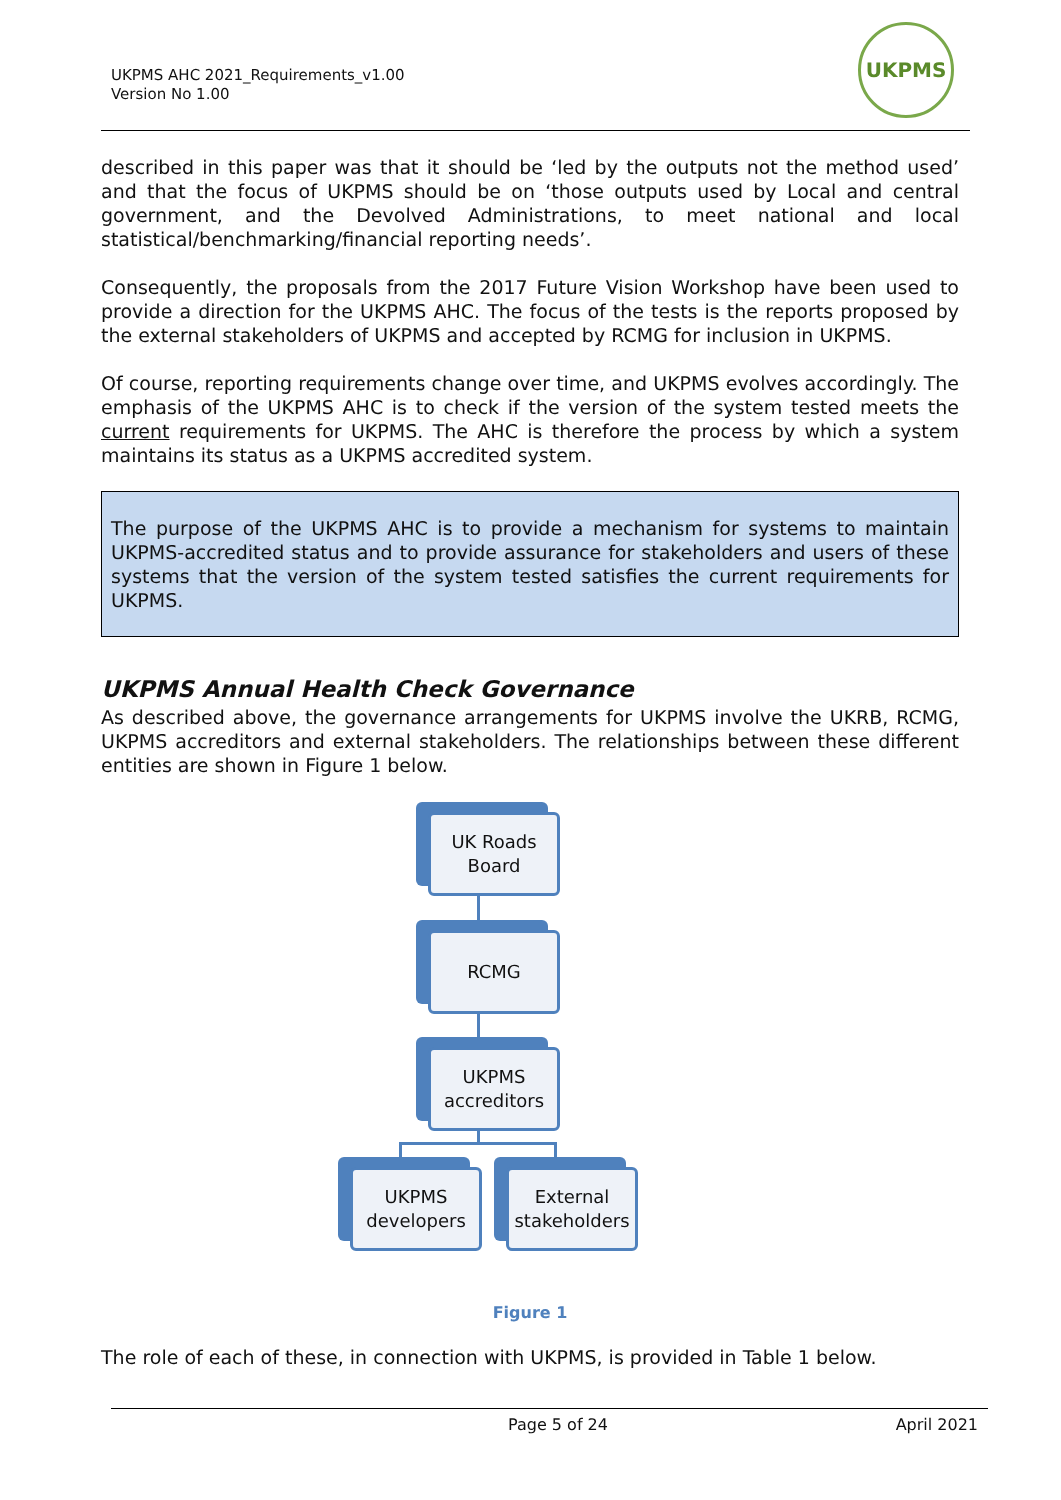UKPMS AHC 2021_Requirements_v1.00
Version No 1.00
UKPMS
described in this paper was that it should be ‘led by the outputs not the method used’ and that the focus of UKPMS should be on ‘those outputs used by Local and central government, and the Devolved Administrations, to meet national and local statistical/benchmarking/financial reporting needs’.
Consequently, the proposals from the 2017 Future Vision Workshop have been used to provide a direction for the UKPMS AHC. The focus of the tests is the reports proposed by the external stakeholders of UKPMS and accepted by RCMG for inclusion in UKPMS.
Of course, reporting requirements change over time, and UKPMS evolves accordingly. The emphasis of the UKPMS AHC is to check if the version of the system tested meets the current requirements for UKPMS. The AHC is therefore the process by which a system maintains its status as a UKPMS accredited system.
The purpose of the UKPMS AHC is to provide a mechanism for systems to maintain UKPMS-accredited status and to provide assurance for stakeholders and users of these systems that the version of the system tested satisfies the current requirements for UKPMS.
UKPMS Annual Health Check Governance
As described above, the governance arrangements for UKPMS involve the UKRB, RCMG, UKPMS accreditors and external stakeholders. The relationships between these different entities are shown in Figure 1 below.
UK Roads
Board
RCMG
UKPMS
accreditors
UKPMS
developers
External
stakeholders
Figure 1
The role of each of these, in connection with UKPMS, is provided in Table 1 below.
Page 5 of 24 April 2021